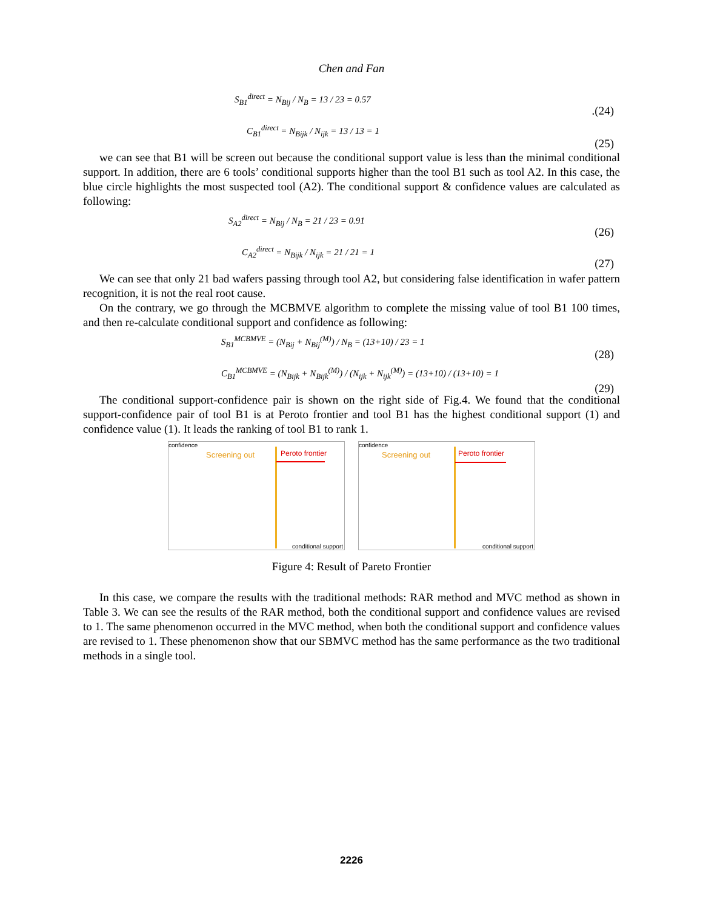Chen and Fan
S<sub>B1</sub><sup>direct</sup> = N<sub>Bij</sub> / N<sub>B</sub> = 13 / 23 = 0.57
.(24)
C<sub>B1</sub><sup>direct</sup> = N<sub>Bijk</sub> / N<sub>ijk</sub> = 13 / 13 = 1
(25)
we can see that B1 will be screen out because the conditional support value is less than the minimal conditional support. In addition, there are 6 tools’ conditional supports higher than the tool B1 such as tool A2. In this case, the blue circle highlights the most suspected tool (A2). The conditional support & confidence values are calculated as following:
S<sub>A2</sub><sup>direct</sup> = N<sub>Bij</sub> / N<sub>B</sub> = 21 / 23 = 0.91
(26)
C<sub>A2</sub><sup>direct</sup> = N<sub>Bijk</sub> / N<sub>ijk</sub> = 21 / 21 = 1
(27)
We can see that only 21 bad wafers passing through tool A2, but considering false identification in wafer pattern recognition, it is not the real root cause.
On the contrary, we go through the MCBMVE algorithm to complete the missing value of tool B1 100 times, and then re-calculate conditional support and confidence as following:
S<sub>B1</sub><sup>MCBMVE</sup> = (N<sub>Bij</sub> + N<sub>Bij</sub><sup>(M)</sup>) / N<sub>B</sub> = (13+10) / 23 = 1
(28)
C<sub>B1</sub><sup>MCBMVE</sup> = (N<sub>Bijk</sub> + N<sub>Bijk</sub><sup>(M)</sup>) / (N<sub>ijk</sub> + N<sub>ijk</sub><sup>(M)</sup>) = (13+10) / (13+10) = 1
(29)
The conditional support-confidence pair is shown on the right side of Fig.4. We found that the conditional support-confidence pair of tool B1 is at Peroto frontier and tool B1 has the highest conditional support (1) and confidence value (1). It leads the ranking of tool B1 to rank 1.
confidence
Screening out Peroto frontier
conditional support
confidence
Screening out Peroto frontier
conditional support
Figure 4: Result of Pareto Frontier
In this case, we compare the results with the traditional methods: RAR method and MVC method as shown in Table 3. We can see the results of the RAR method, both the conditional support and confidence values are revised to 1. The same phenomenon occurred in the MVC method, when both the conditional support and confidence values are revised to 1. These phenomenon show that our SBMVC method has the same performance as the two traditional methods in a single tool.
2226